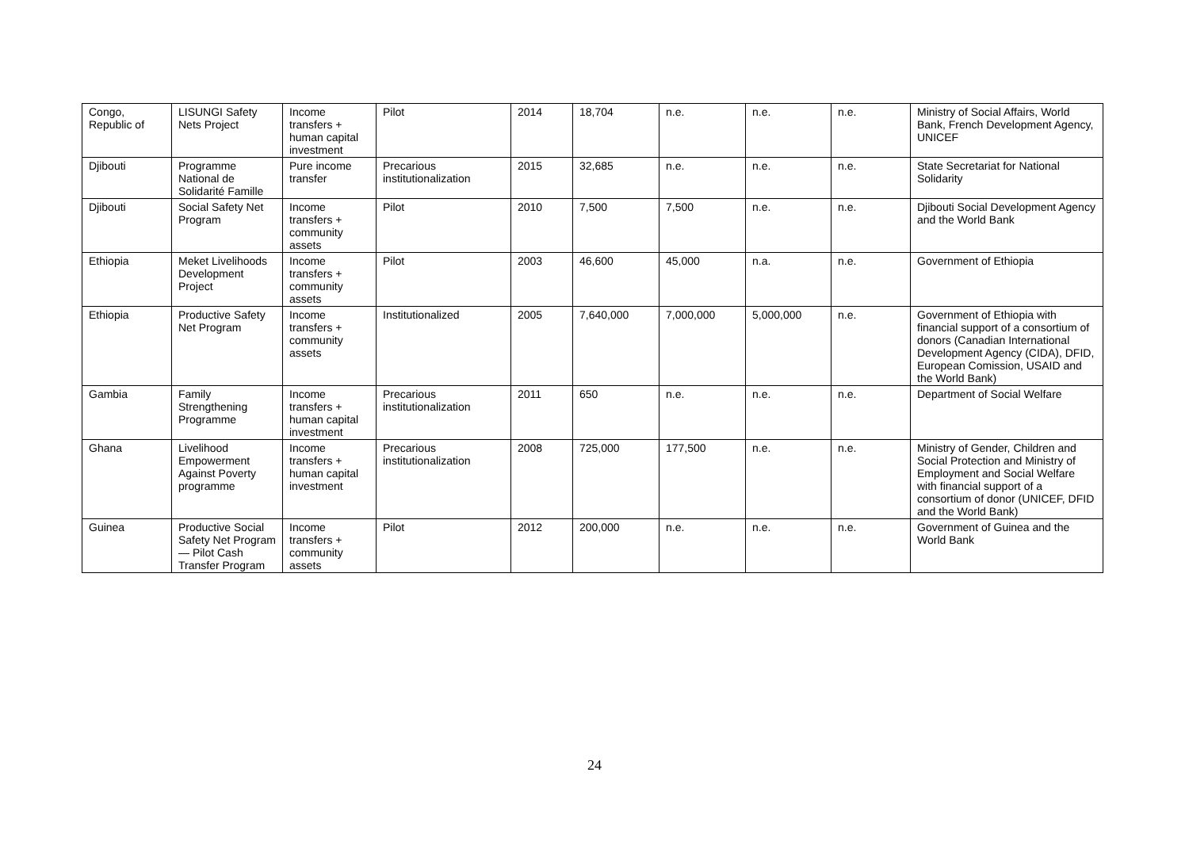| Congo, Republic of | LISUNGI Safety Nets Project | Income transfers + human capital investment | Pilot | 2014 | 18,704 | n.e. | n.e. | n.e. | Ministry of Social Affairs, World Bank, French Development Agency, UNICEF |
| Djibouti | Programme National de Solidarité Famille | Pure income transfer | Precarious institutionalization | 2015 | 32,685 | n.e. | n.e. | n.e. | State Secretariat for National Solidarity |
| Djibouti | Social Safety Net Program | Income transfers + community assets | Pilot | 2010 | 7,500 | 7,500 | n.e. | n.e. | Djibouti Social Development Agency and the World Bank |
| Ethiopia | Meket Livelihoods Development Project | Income transfers + community assets | Pilot | 2003 | 46,600 | 45,000 | n.a. | n.e. | Government of Ethiopia |
| Ethiopia | Productive Safety Net Program | Income transfers + community assets | Institutionalized | 2005 | 7,640,000 | 7,000,000 | 5,000,000 | n.e. | Government of Ethiopia with financial support of a consortium of donors (Canadian International Development Agency (CIDA), DFID, European Comission, USAID and the World Bank) |
| Gambia | Family Strengthening Programme | Income transfers + human capital investment | Precarious institutionalization | 2011 | 650 | n.e. | n.e. | n.e. | Department of Social Welfare |
| Ghana | Livelihood Empowerment Against Poverty programme | Income transfers + human capital investment | Precarious institutionalization | 2008 | 725,000 | 177,500 | n.e. | n.e. | Ministry of Gender, Children and Social Protection and Ministry of Employment and Social Welfare with financial support of a consortium of donor (UNICEF, DFID and the World Bank) |
| Guinea | Productive Social Safety Net Program— Pilot Cash Transfer Program | Income transfers + community assets | Pilot | 2012 | 200,000 | n.e. | n.e. | n.e. | Government of Guinea and the World Bank |
24